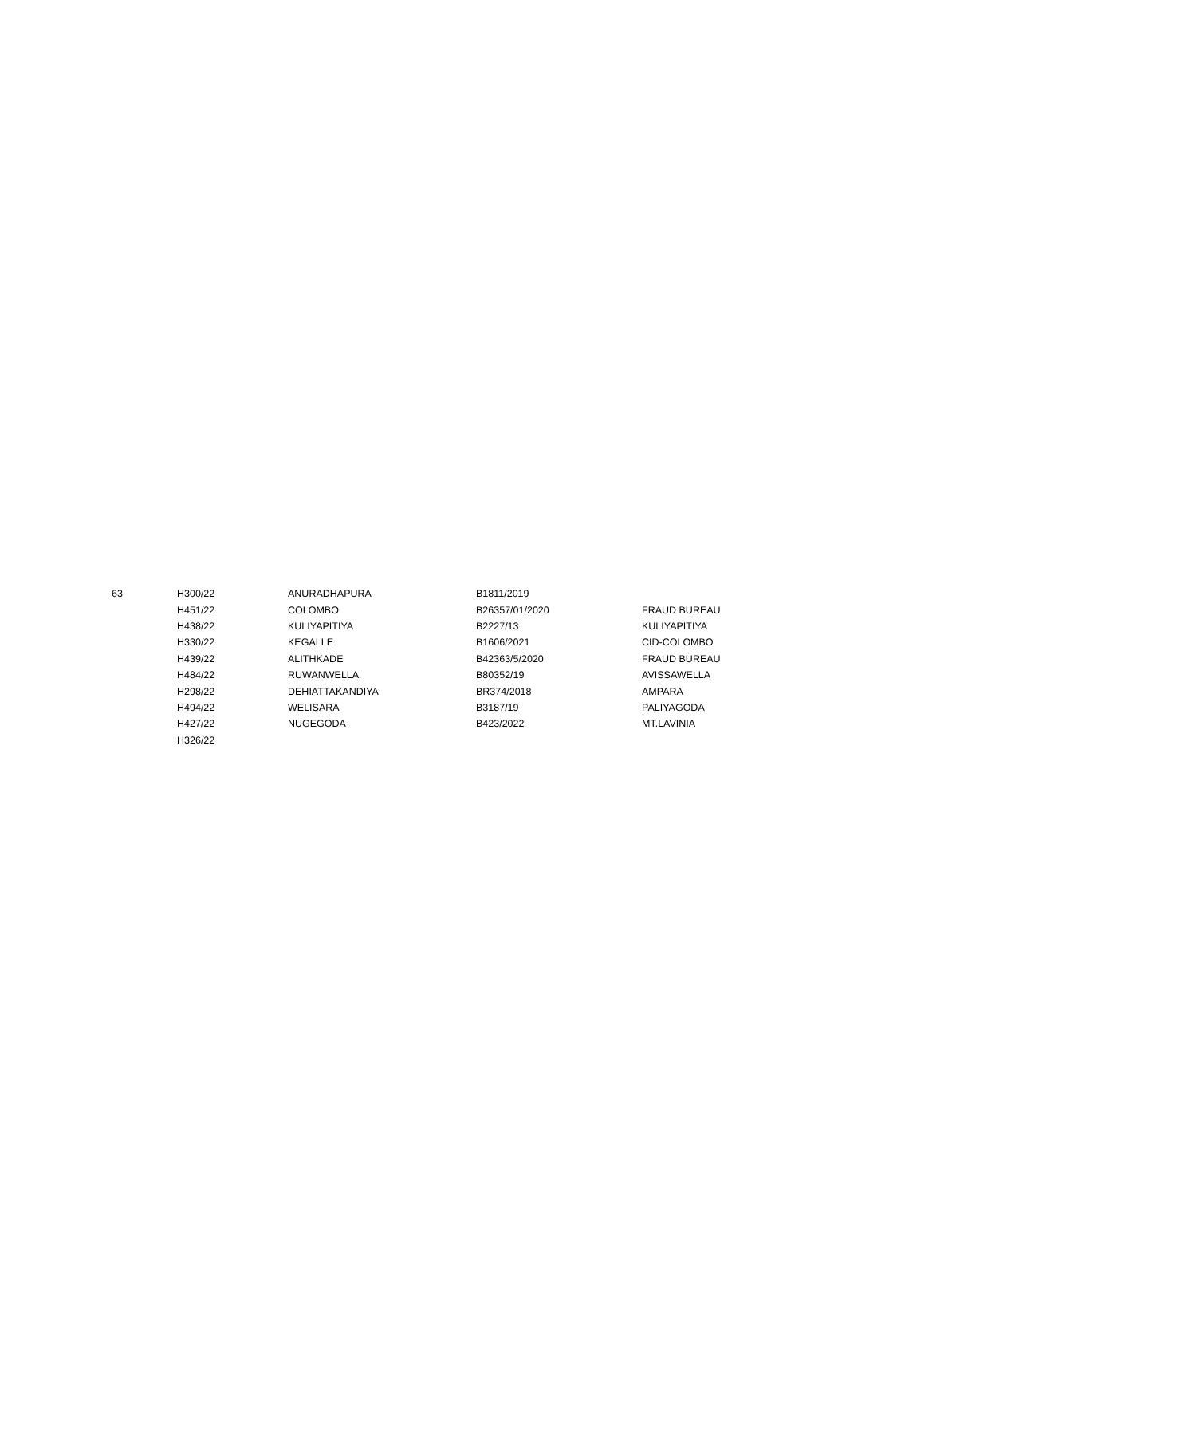| 63 | H300/22 | ANURADHAPURA | B1811/2019 | |
| | H451/22 | COLOMBO | B26357/01/2020 | FRAUD BUREAU |
| | H438/22 | KULIYAPITIYA | B2227/13 | KULIYAPITIYA |
| | H330/22 | KEGALLE | B1606/2021 | CID-COLOMBO |
| | H439/22 | ALITHKADE | B42363/5/2020 | FRAUD BUREAU |
| | H484/22 | RUWANWELLA | B80352/19 | AVISSAWELLA |
| | H298/22 | DEHIATTAKANDIYA | BR374/2018 | AMPARA |
| | H494/22 | WELISARA | B3187/19 | PALIYAGODA |
| | H427/22 | NUGEGODA | B423/2022 | MT.LAVINIA |
| | H326/22 | | | |